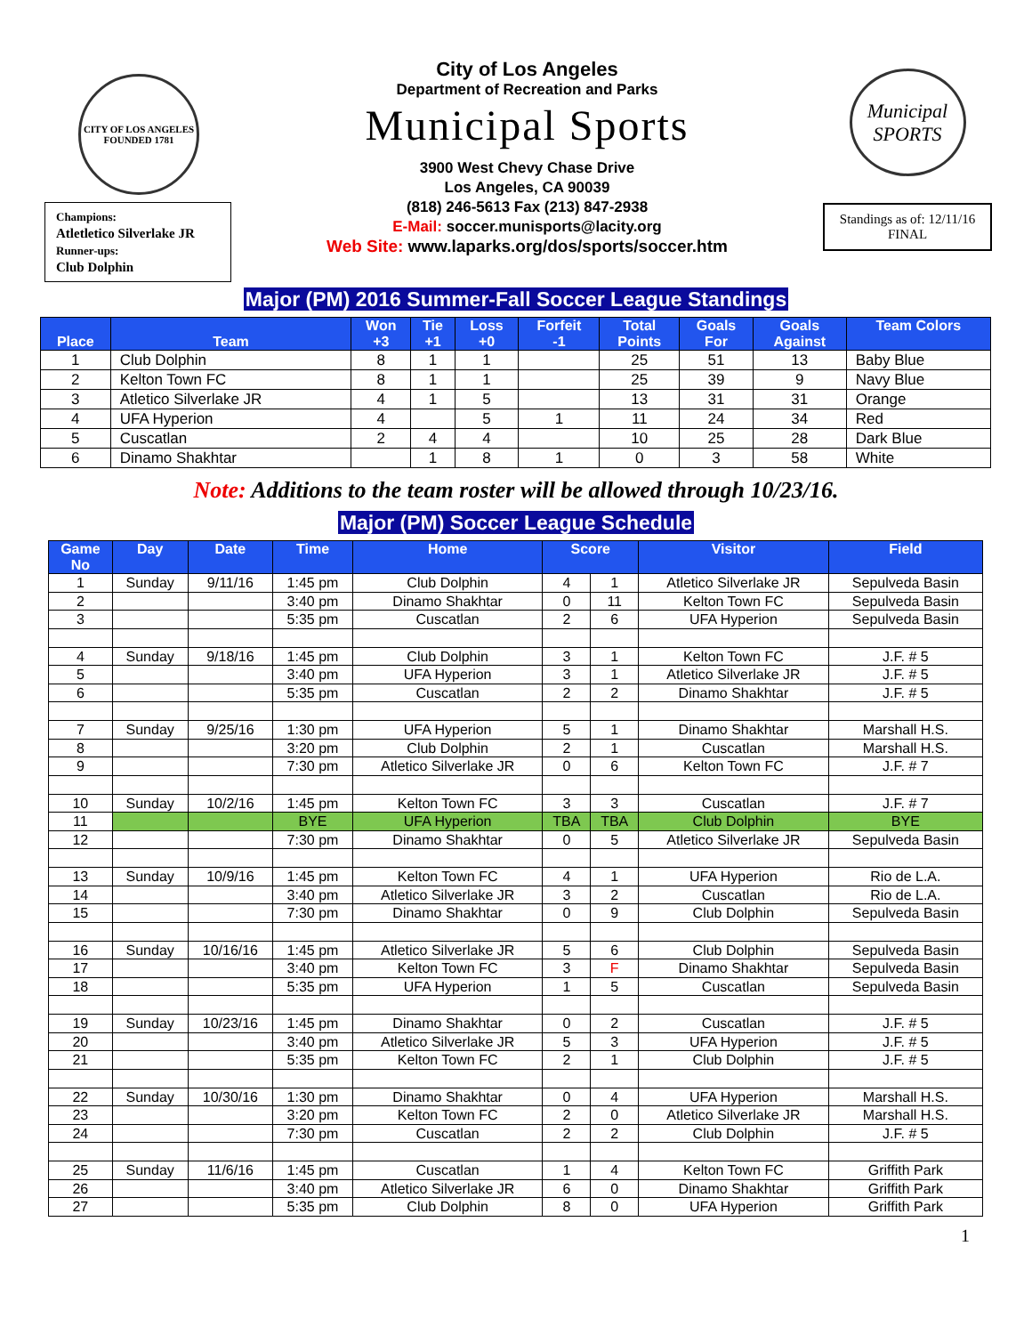CITY OF LOS ANGELES
FOUNDED 1781
Champions:
Atletletico Silverlake JR
Runner-ups:
Club Dolphin
City of Los Angeles
Department of Recreation and Parks
Municipal Sports
3900 West Chevy Chase Drive
Los Angeles, CA 90039
(818) 246-5613 Fax (213) 847-2938
E-Mail: soccer.munisports@lacity.org
Web Site: www.laparks.org/dos/sports/soccer.htm
Municipal SPORTS
Standings as of: 12/11/16
FINAL
Major (PM) 2016 Summer-Fall Soccer League Standings
| Place | Team | Won +3 | Tie +1 | Loss +0 | Forfeit -1 | Total Points | Goals For | Goals Against | Team Colors |
| --- | --- | --- | --- | --- | --- | --- | --- | --- | --- |
| 1 | Club Dolphin | 8 | 1 | 1 | | 25 | 51 | 13 | Baby Blue |
| 2 | Kelton Town FC | 8 | 1 | 1 | | 25 | 39 | 9 | Navy Blue |
| 3 | Atletico Silverlake JR | 4 | 1 | 5 | | 13 | 31 | 31 | Orange |
| 4 | UFA Hyperion | 4 | | 5 | 1 | 11 | 24 | 34 | Red |
| 5 | Cuscatlan | 2 | 4 | 4 | | 10 | 25 | 28 | Dark Blue |
| 6 | Dinamo Shakhtar | | 1 | 8 | 1 | 0 | 3 | 58 | White |
Note: Additions to the team roster will be allowed through 10/23/16.
Major (PM) Soccer League Schedule
| Game No | Day | Date | Time | Home | Score | | Visitor | Field |
| --- | --- | --- | --- | --- | --- | --- | --- | --- |
| 1 | Sunday | 9/11/16 | 1:45 pm | Club Dolphin | 4 | 1 | Atletico Silverlake JR | Sepulveda Basin |
| 2 | | | 3:40 pm | Dinamo Shakhtar | 0 | 11 | Kelton Town FC | Sepulveda Basin |
| 3 | | | 5:35 pm | Cuscatlan | 2 | 6 | UFA Hyperion | Sepulveda Basin |
| 4 | Sunday | 9/18/16 | 1:45 pm | Club Dolphin | 3 | 1 | Kelton Town FC | J.F. # 5 |
| 5 | | | 3:40 pm | UFA Hyperion | 3 | 1 | Atletico Silverlake JR | J.F. # 5 |
| 6 | | | 5:35 pm | Cuscatlan | 2 | 2 | Dinamo Shakhtar | J.F. # 5 |
| 7 | Sunday | 9/25/16 | 1:30 pm | UFA Hyperion | 5 | 1 | Dinamo Shakhtar | Marshall H.S. |
| 8 | | | 3:20 pm | Club Dolphin | 2 | 1 | Cuscatlan | Marshall H.S. |
| 9 | | | 7:30 pm | Atletico Silverlake JR | 0 | 6 | Kelton Town FC | J.F. # 7 |
| 10 | Sunday | 10/2/16 | 1:45 pm | Kelton Town FC | 3 | 3 | Cuscatlan | J.F. # 7 |
| 11 | | | BYE | UFA Hyperion | TBA | TBA | Club Dolphin | BYE |
| 12 | | | 7:30 pm | Dinamo Shakhtar | 0 | 5 | Atletico Silverlake JR | Sepulveda Basin |
| 13 | Sunday | 10/9/16 | 1:45 pm | Kelton Town FC | 4 | 1 | UFA Hyperion | Rio de L.A. |
| 14 | | | 3:40 pm | Atletico Silverlake JR | 3 | 2 | Cuscatlan | Rio de L.A. |
| 15 | | | 7:30 pm | Dinamo Shakhtar | 0 | 9 | Club Dolphin | Sepulveda Basin |
| 16 | Sunday | 10/16/16 | 1:45 pm | Atletico Silverlake JR | 5 | 6 | Club Dolphin | Sepulveda Basin |
| 17 | | | 3:40 pm | Kelton Town FC | 3 | F | Dinamo Shakhtar | Sepulveda Basin |
| 18 | | | 5:35 pm | UFA Hyperion | 1 | 5 | Cuscatlan | Sepulveda Basin |
| 19 | Sunday | 10/23/16 | 1:45 pm | Dinamo Shakhtar | 0 | 2 | Cuscatlan | J.F. # 5 |
| 20 | | | 3:40 pm | Atletico Silverlake JR | 5 | 3 | UFA Hyperion | J.F. # 5 |
| 21 | | | 5:35 pm | Kelton Town FC | 2 | 1 | Club Dolphin | J.F. # 5 |
| 22 | Sunday | 10/30/16 | 1:30 pm | Dinamo Shakhtar | 0 | 4 | UFA Hyperion | Marshall H.S. |
| 23 | | | 3:20 pm | Kelton Town FC | 2 | 0 | Atletico Silverlake JR | Marshall H.S. |
| 24 | | | 7:30 pm | Cuscatlan | 2 | 2 | Club Dolphin | J.F. # 5 |
| 25 | Sunday | 11/6/16 | 1:45 pm | Cuscatlan | 1 | 4 | Kelton Town FC | Griffith Park |
| 26 | | | 3:40 pm | Atletico Silverlake JR | 6 | 0 | Dinamo Shakhtar | Griffith Park |
| 27 | | | 5:35 pm | Club Dolphin | 8 | 0 | UFA Hyperion | Griffith Park |
1